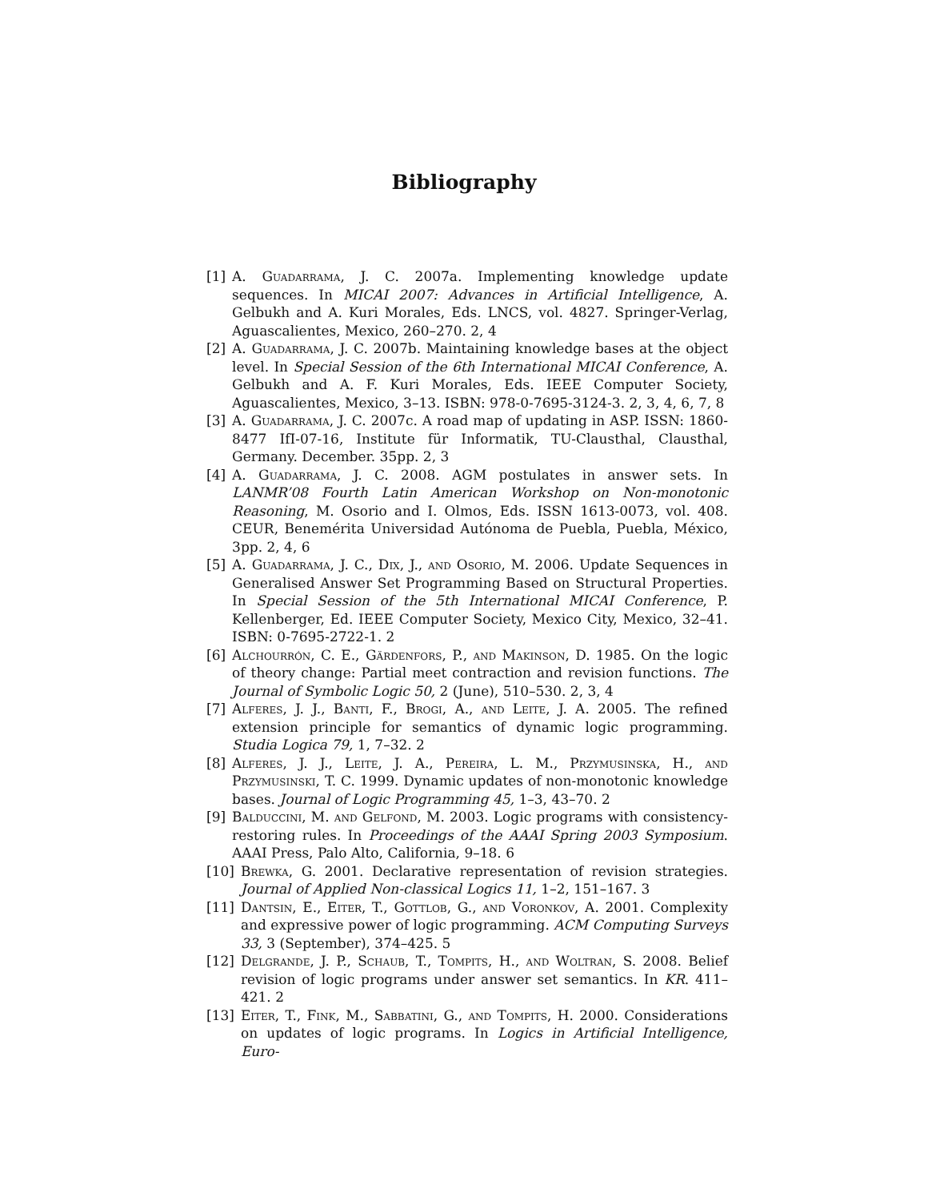Bibliography
[1] A. Guadarrama, J. C. 2007a. Implementing knowledge update sequences. In MICAI 2007: Advances in Artificial Intelligence, A. Gelbukh and A. Kuri Morales, Eds. LNCS, vol. 4827. Springer-Verlag, Aguascalientes, Mexico, 260–270. 2, 4
[2] A. Guadarrama, J. C. 2007b. Maintaining knowledge bases at the object level. In Special Session of the 6th International MICAI Conference, A. Gelbukh and A. F. Kuri Morales, Eds. IEEE Computer Society, Aguascalientes, Mexico, 3–13. ISBN: 978-0-7695-3124-3. 2, 3, 4, 6, 7, 8
[3] A. Guadarrama, J. C. 2007c. A road map of updating in ASP. ISSN: 1860-8477 IfI-07-16, Institute für Informatik, TU-Clausthal, Clausthal, Germany. December. 35pp. 2, 3
[4] A. Guadarrama, J. C. 2008. AGM postulates in answer sets. In LANMR’08 Fourth Latin American Workshop on Non-monotonic Reasoning, M. Osorio and I. Olmos, Eds. ISSN 1613-0073, vol. 408. CEUR, Benemérita Universidad Autónoma de Puebla, Puebla, México, 3pp. 2, 4, 6
[5] A. Guadarrama, J. C., Dix, J., and Osorio, M. 2006. Update Sequences in Generalised Answer Set Programming Based on Structural Properties. In Special Session of the 5th International MICAI Conference, P. Kellenberger, Ed. IEEE Computer Society, Mexico City, Mexico, 32–41. ISBN: 0-7695-2722-1. 2
[6] Alchourrón, C. E., Gärdenfors, P., and Makinson, D. 1985. On the logic of theory change: Partial meet contraction and revision functions. The Journal of Symbolic Logic 50, 2 (June), 510–530. 2, 3, 4
[7] Alferes, J. J., Banti, F., Brogi, A., and Leite, J. A. 2005. The refined extension principle for semantics of dynamic logic programming. Studia Logica 79, 1, 7–32. 2
[8] Alferes, J. J., Leite, J. A., Pereira, L. M., Przymusinska, H., and Przymusinski, T. C. 1999. Dynamic updates of non-monotonic knowledge bases. Journal of Logic Programming 45, 1–3, 43–70. 2
[9] Balduccini, M. and Gelfond, M. 2003. Logic programs with consistency-restoring rules. In Proceedings of the AAAI Spring 2003 Symposium. AAAI Press, Palo Alto, California, 9–18. 6
[10] Brewka, G. 2001. Declarative representation of revision strategies. Journal of Applied Non-classical Logics 11, 1–2, 151–167. 3
[11] Dantsin, E., Eiter, T., Gottlob, G., and Voronkov, A. 2001. Complexity and expressive power of logic programming. ACM Computing Surveys 33, 3 (September), 374–425. 5
[12] Delgrande, J. P., Schaub, T., Tompits, H., and Woltran, S. 2008. Belief revision of logic programs under answer set semantics. In KR. 411–421. 2
[13] Eiter, T., Fink, M., Sabbatini, G., and Tompits, H. 2000. Considerations on updates of logic programs. In Logics in Artificial Intelligence, Euro-